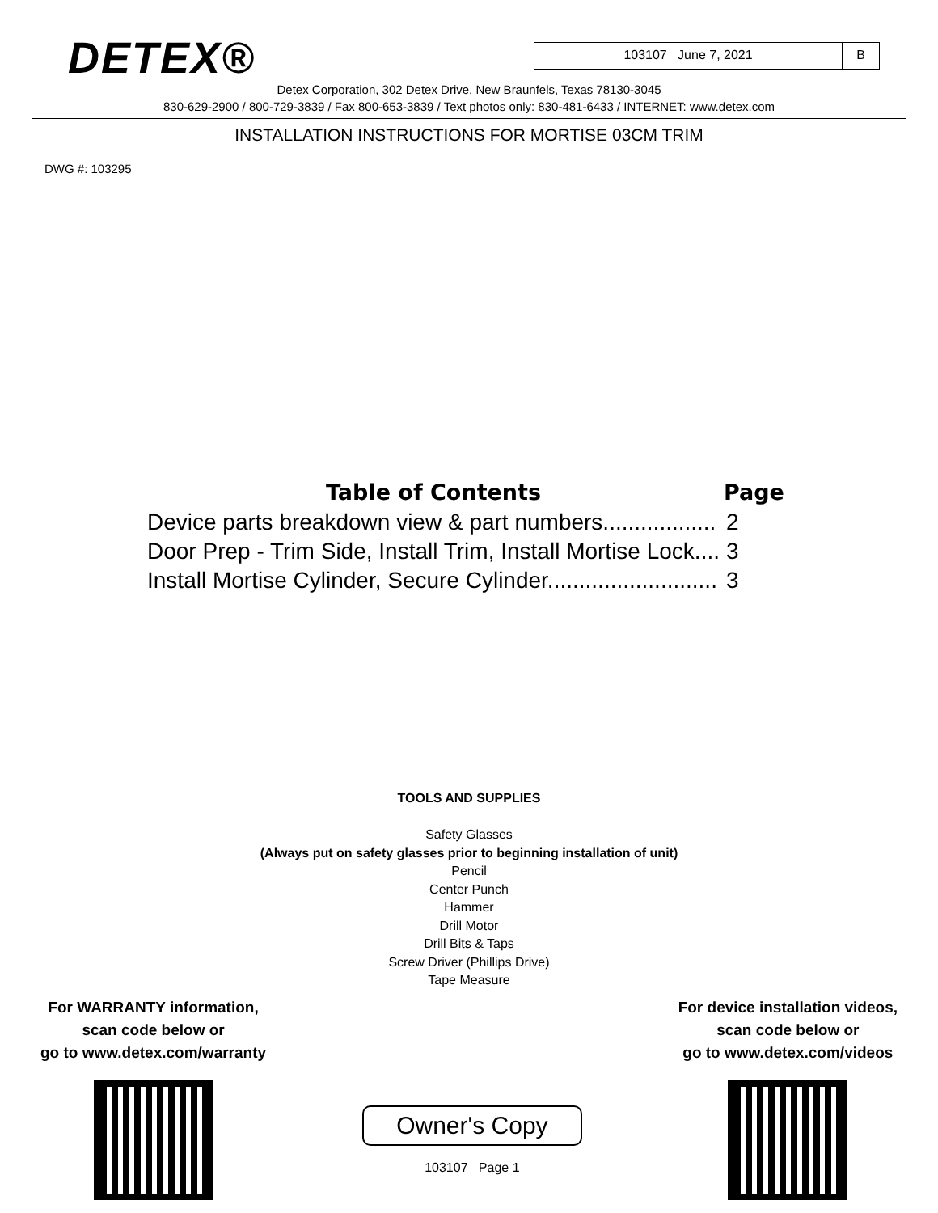DETEX®
103107 June 7, 2021 B
Detex Corporation, 302 Detex Drive, New Braunfels, Texas 78130-3045
830-629-2900 / 800-729-3839 / Fax 800-653-3839 / Text photos only: 830-481-6433 / INTERNET: www.detex.com
INSTALLATION INSTRUCTIONS FOR MORTISE 03CM TRIM
DWG #: 103295
| Table of Contents | Page |
| --- | --- |
| Device parts breakdown view & part numbers.................. | 2 |
| Door Prep - Trim Side, Install Trim, Install Mortise Lock.... | 3 |
| Install Mortise Cylinder, Secure Cylinder........................... | 3 |
TOOLS AND SUPPLIES
Safety Glasses
(Always put on safety glasses prior to beginning installation of unit)
Pencil
Center Punch
Hammer
Drill Motor
Drill Bits & Taps
Screw Driver (Phillips Drive)
Tape Measure
For WARRANTY information,
scan code below or
go to www.detex.com/warranty
Owner's Copy
103107 Page 1
For device installation videos,
scan code below or
go to www.detex.com/videos